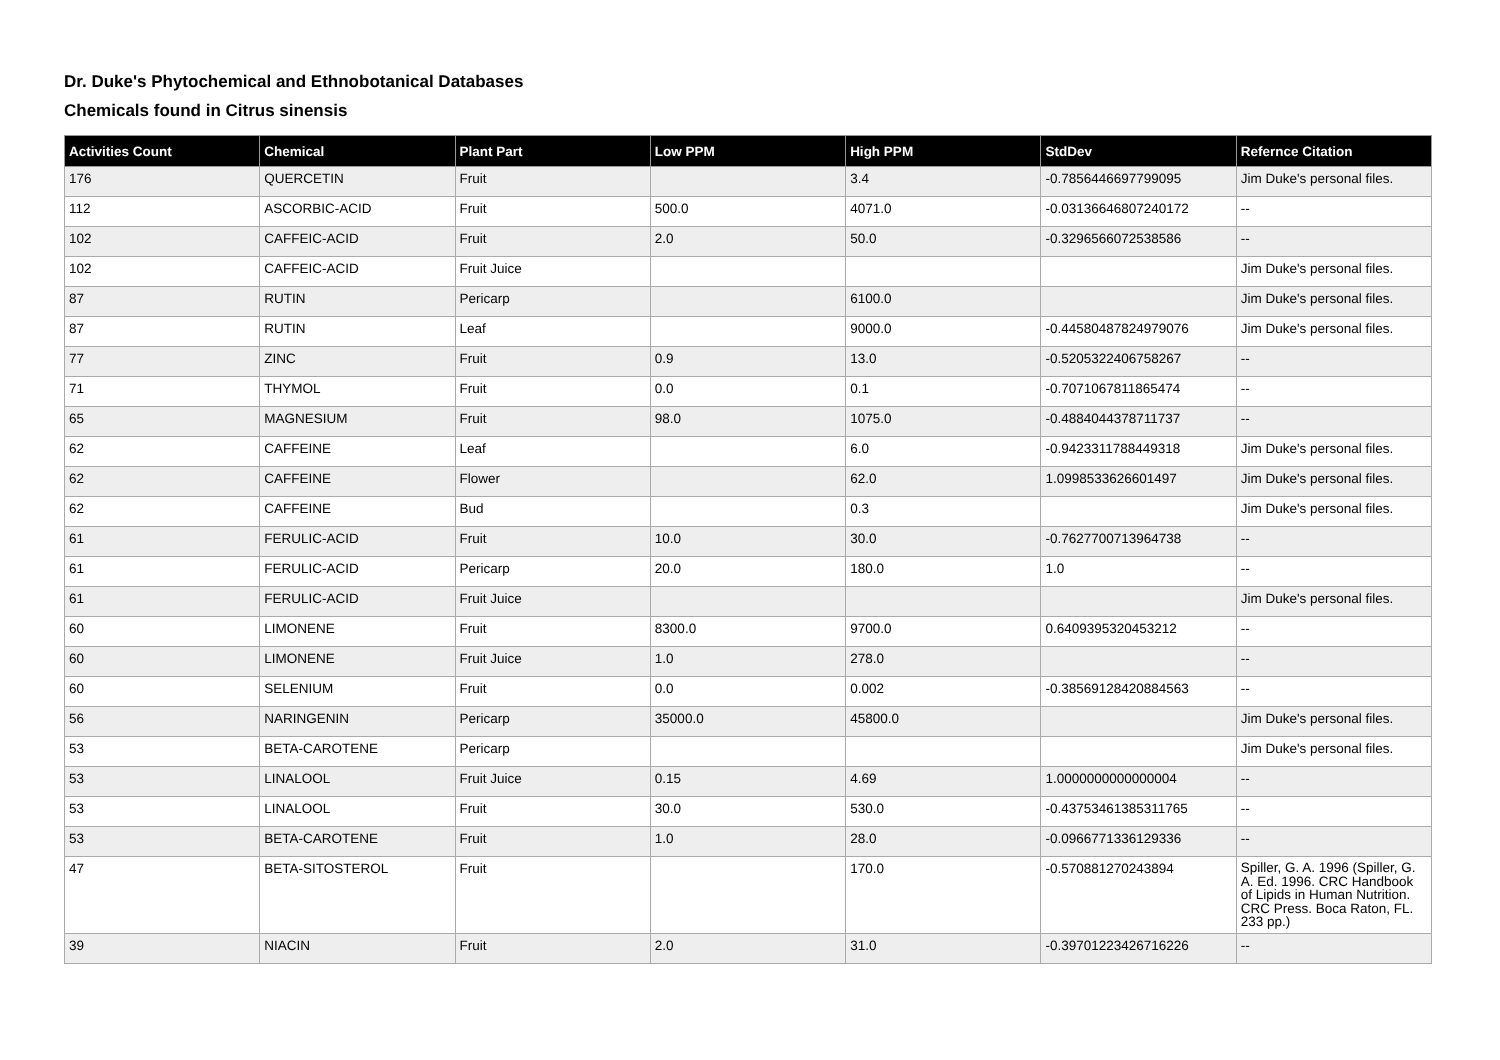Dr. Duke's Phytochemical and Ethnobotanical Databases
Chemicals found in Citrus sinensis
| Activities Count | Chemical | Plant Part | Low PPM | High PPM | StdDev | Refernce Citation |
| --- | --- | --- | --- | --- | --- | --- |
| 176 | QUERCETIN | Fruit | | 3.4 | -0.7856446697799095 | Jim Duke's personal files. |
| 112 | ASCORBIC-ACID | Fruit | 500.0 | 4071.0 | -0.03136646807240172 | -- |
| 102 | CAFFEIC-ACID | Fruit | 2.0 | 50.0 | -0.3296566072538586 | -- |
| 102 | CAFFEIC-ACID | Fruit Juice | | | | Jim Duke's personal files. |
| 87 | RUTIN | Pericarp | | 6100.0 | | Jim Duke's personal files. |
| 87 | RUTIN | Leaf | | 9000.0 | -0.44580487824979076 | Jim Duke's personal files. |
| 77 | ZINC | Fruit | 0.9 | 13.0 | -0.5205322406758267 | -- |
| 71 | THYMOL | Fruit | 0.0 | 0.1 | -0.7071067811865474 | -- |
| 65 | MAGNESIUM | Fruit | 98.0 | 1075.0 | -0.4884044378711737 | -- |
| 62 | CAFFEINE | Leaf | | 6.0 | -0.9423311788449318 | Jim Duke's personal files. |
| 62 | CAFFEINE | Flower | | 62.0 | 1.0998533626601497 | Jim Duke's personal files. |
| 62 | CAFFEINE | Bud | | 0.3 | | Jim Duke's personal files. |
| 61 | FERULIC-ACID | Fruit | 10.0 | 30.0 | -0.7627700713964738 | -- |
| 61 | FERULIC-ACID | Pericarp | 20.0 | 180.0 | 1.0 | -- |
| 61 | FERULIC-ACID | Fruit Juice | | | | Jim Duke's personal files. |
| 60 | LIMONENE | Fruit | 8300.0 | 9700.0 | 0.6409395320453212 | -- |
| 60 | LIMONENE | Fruit Juice | 1.0 | 278.0 | | -- |
| 60 | SELENIUM | Fruit | 0.0 | 0.002 | -0.38569128420884563 | -- |
| 56 | NARINGENIN | Pericarp | 35000.0 | 45800.0 | | Jim Duke's personal files. |
| 53 | BETA-CAROTENE | Pericarp | | | | Jim Duke's personal files. |
| 53 | LINALOOL | Fruit Juice | 0.15 | 4.69 | 1.0000000000000004 | -- |
| 53 | LINALOOL | Fruit | 30.0 | 530.0 | -0.43753461385311765 | -- |
| 53 | BETA-CAROTENE | Fruit | 1.0 | 28.0 | -0.0966771336129336 | -- |
| 47 | BETA-SITOSTEROL | Fruit | | 170.0 | -0.570881270243894 | Spiller, G. A. 1996 (Spiller, G. A. Ed. 1996. CRC Handbook of Lipids in Human Nutrition. CRC Press. Boca Raton, FL. 233 pp.) |
| 39 | NIACIN | Fruit | 2.0 | 31.0 | -0.39701223426716226 | -- |